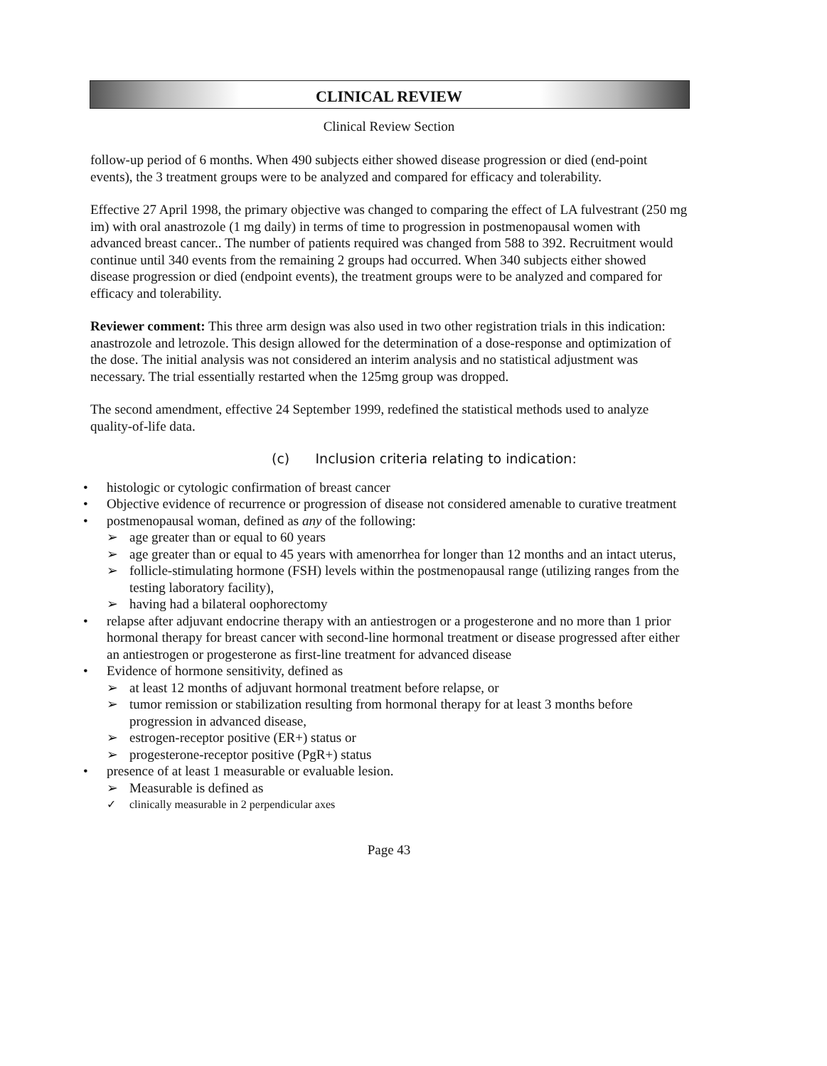CLINICAL REVIEW
Clinical Review Section
follow-up period of 6 months. When 490 subjects either showed disease progression or died (end-point events), the 3 treatment groups were to be analyzed and compared for efficacy and tolerability.
Effective 27 April 1998, the primary objective was changed to comparing the effect of LA fulvestrant (250 mg im) with oral anastrozole (1 mg daily) in terms of time to progression in postmenopausal women with advanced breast cancer.. The number of patients required was changed from 588 to 392. Recruitment would continue until 340 events from the remaining 2 groups had occurred. When 340 subjects either showed disease progression or died (endpoint events), the treatment groups were to be analyzed and compared for efficacy and tolerability.
Reviewer comment: This three arm design was also used in two other registration trials in this indication: anastrozole and letrozole. This design allowed for the determination of a dose-response and optimization of the dose. The initial analysis was not considered an interim analysis and no statistical adjustment was necessary. The trial essentially restarted when the 125mg group was dropped.
The second amendment, effective 24 September 1999, redefined the statistical methods used to analyze quality-of-life data.
(c) Inclusion criteria relating to indication:
• histologic or cytologic confirmation of breast cancer
• Objective evidence of recurrence or progression of disease not considered amenable to curative treatment
• postmenopausal woman, defined as any of the following:
➢ age greater than or equal to 60 years
➢ age greater than or equal to 45 years with amenorrhea for longer than 12 months and an intact uterus,
➢ follicle-stimulating hormone (FSH) levels within the postmenopausal range (utilizing ranges from the testing laboratory facility),
➢ having had a bilateral oophorectomy
• relapse after adjuvant endocrine therapy with an antiestrogen or a progesterone and no more than 1 prior hormonal therapy for breast cancer with second-line hormonal treatment or disease progressed after either an antiestrogen or progesterone as first-line treatment for advanced disease
• Evidence of hormone sensitivity, defined as
➢ at least 12 months of adjuvant hormonal treatment before relapse, or
➢ tumor remission or stabilization resulting from hormonal therapy for at least 3 months before progression in advanced disease,
➢ estrogen-receptor positive (ER+) status or
➢ progesterone-receptor positive (PgR+) status
• presence of at least 1 measurable or evaluable lesion.
➢ Measurable is defined as
✓ clinically measurable in 2 perpendicular axes
Page 43